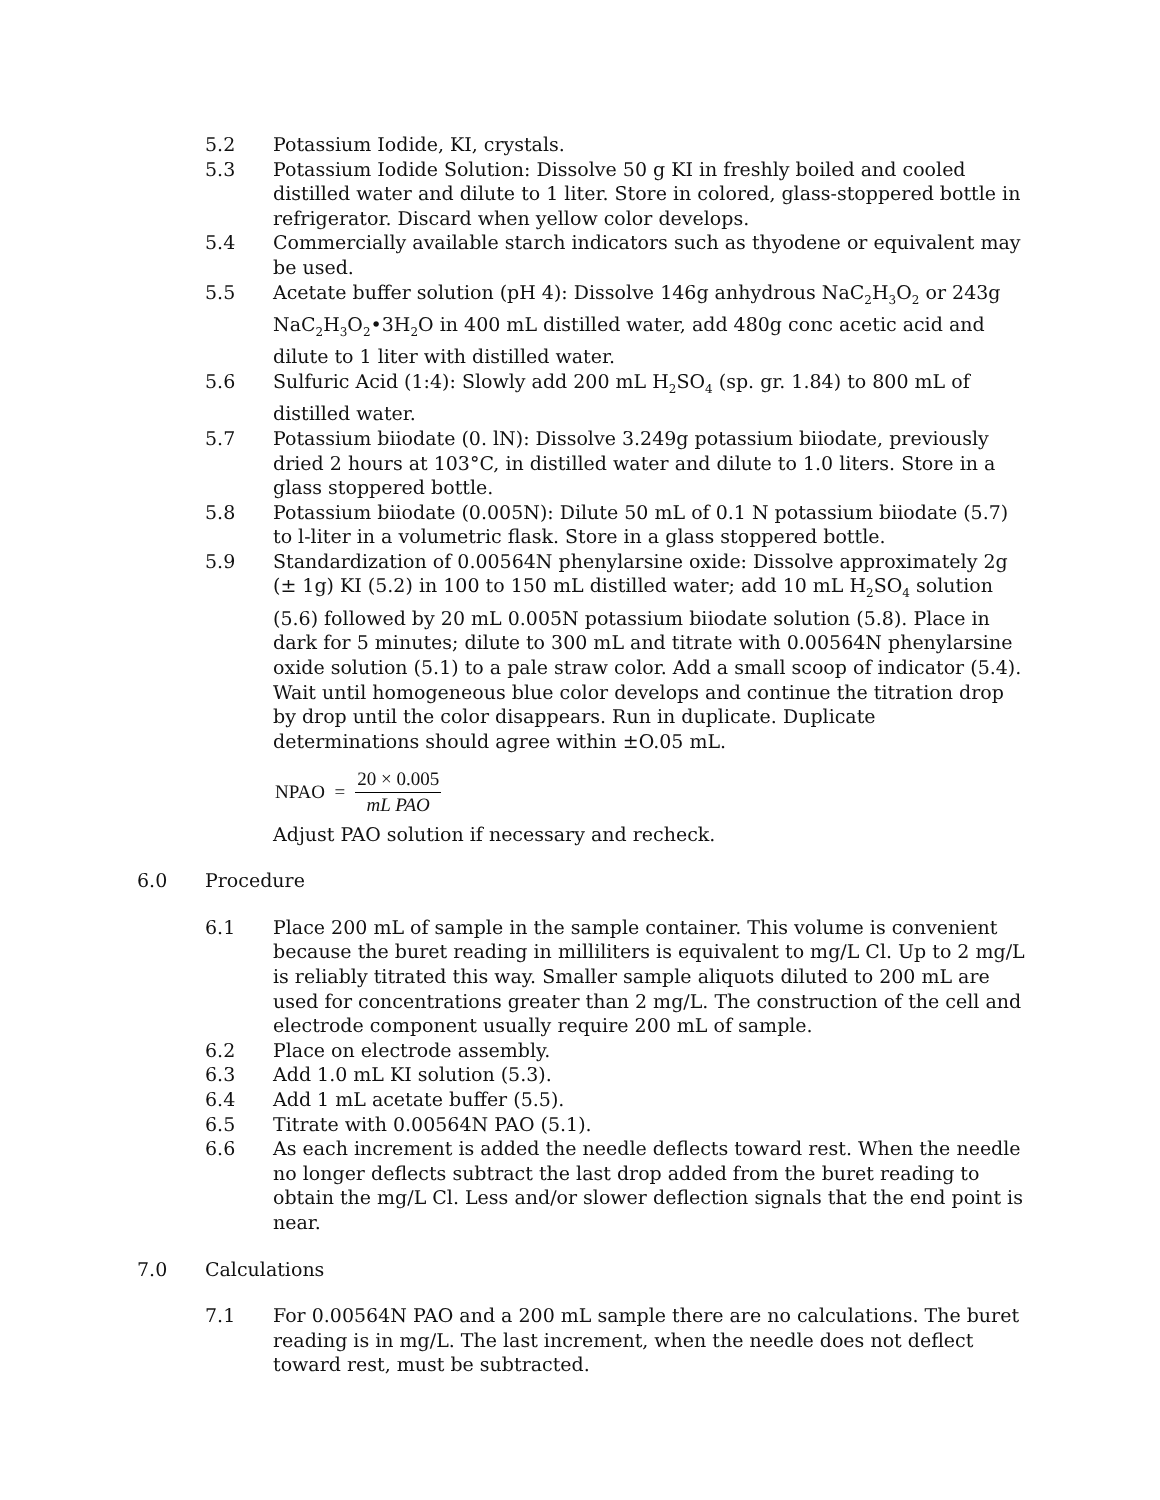5.2 Potassium Iodide, KI, crystals.
5.3 Potassium Iodide Solution: Dissolve 50 g KI in freshly boiled and cooled distilled water and dilute to 1 liter. Store in colored, glass-stoppered bottle in refrigerator. Discard when yellow color develops.
5.4 Commercially available starch indicators such as thyodene or equivalent may be used.
5.5 Acetate buffer solution (pH 4): Dissolve 146g anhydrous NaC<sub>2</sub>H<sub>3</sub>O<sub>2</sub> or 243g NaC<sub>2</sub>H<sub>3</sub>O<sub>2</sub>•3H<sub>2</sub>O in 400 mL distilled water, add 480g conc acetic acid and dilute to 1 liter with distilled water.
5.6 Sulfuric Acid (1:4): Slowly add 200 mL H<sub>2</sub>SO<sub>4</sub> (sp. gr. 1.84) to 800 mL of distilled water.
5.7 Potassium biiodate (0. lN): Dissolve 3.249g potassium biiodate, previously dried 2 hours at 103°C, in distilled water and dilute to 1.0 liters. Store in a glass stoppered bottle.
5.8 Potassium biiodate (0.005N): Dilute 50 mL of 0.1 N potassium biiodate (5.7) to l-liter in a volumetric flask. Store in a glass stoppered bottle.
5.9 Standardization of 0.00564N phenylarsine oxide: Dissolve approximately 2g (± 1g) KI (5.2) in 100 to 150 mL distilled water; add 10 mL H<sub>2</sub>SO<sub>4</sub> solution (5.6) followed by 20 mL 0.005N potassium biiodate solution (5.8). Place in dark for 5 minutes; dilute to 300 mL and titrate with 0.00564N phenylarsine oxide solution (5.1) to a pale straw color. Add a small scoop of indicator (5.4). Wait until homogeneous blue color develops and continue the titration drop by drop until the color disappears. Run in duplicate. Duplicate determinations should agree within ±O.05 mL.
NPAO = 20 × 0.005 mL PAO
Adjust PAO solution if necessary and recheck.
6.0 Procedure
6.1 Place 200 mL of sample in the sample container. This volume is convenient because the buret reading in milliliters is equivalent to mg/L Cl. Up to 2 mg/L is reliably titrated this way. Smaller sample aliquots diluted to 200 mL are used for concentrations greater than 2 mg/L. The construction of the cell and electrode component usually require 200 mL of sample.
6.2 Place on electrode assembly.
6.3 Add 1.0 mL KI solution (5.3).
6.4 Add 1 mL acetate buffer (5.5).
6.5 Titrate with 0.00564N PAO (5.1).
6.6 As each increment is added the needle deflects toward rest. When the needle no longer deflects subtract the last drop added from the buret reading to obtain the mg/L Cl. Less and/or slower deflection signals that the end point is near.
7.0 Calculations
7.1 For 0.00564N PAO and a 200 mL sample there are no calculations. The buret reading is in mg/L. The last increment, when the needle does not deflect toward rest, must be subtracted.